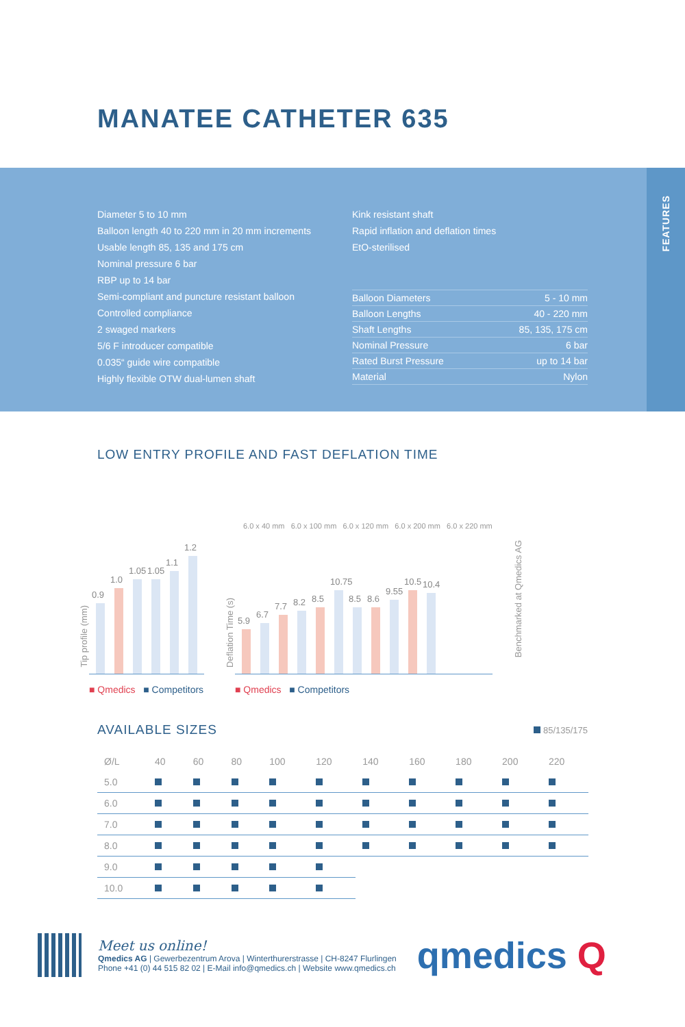MANATEE CATHETER 635
FEATURES
Diameter 5 to 10 mm
Balloon length 40 to 220 mm in 20 mm increments
Usable length 85, 135 and 175 cm
Nominal pressure 6 bar
RBP up to 14 bar
Semi-compliant and puncture resistant balloon
Controlled compliance
2 swaged markers
5/6 F introducer compatible
0.035“ guide wire compatible
Highly flexible OTW dual-lumen shaft
Kink resistant shaft
Rapid inflation and deflation times
EtO-sterilised
| Balloon Diameters | 5 - 10 mm |
| Balloon Lengths | 40 - 220 mm |
| Shaft Lengths | 85, 135, 175 cm |
| Nominal Pressure | 6 bar |
| Rated Burst Pressure | up to 14 bar |
| Material | Nylon |
LOW ENTRY PROFILE AND FAST DEFLATION TIME
Tip profile (mm)
0.9
1.0
1.05
1.05
1.1
1.2
■ Qmedics ■ Competitors
Deflation Time (s)
6.0 x 40 mm 6.0 x 100 mm 6.0 x 120 mm 6.0 x 200 mm 6.0 x 220 mm
5.9
6.7
7.7
8.2
8.5
10.75
8.5
8.6
9.55
10.5
10.4
■ Qmedics ■ Competitors
Benchmarked at Qmedics AG
AVAILABLE SIZES
85/135/175
| Ø/L | 40 | 60 | 80 | 100 | 120 | 140 | 160 | 180 | 200 | 220 |
| --- | --- | --- | --- | --- | --- | --- | --- | --- | --- | --- |
| 5.0 | | | | | | | | | | |
| 6.0 | | | | | | | | | | |
| 7.0 | | | | | | | | | | |
| 8.0 | | | | | | | | | | |
| 9.0 | | | | | | | | | | |
| 10.0 | | | | | | | | | | |
Meet us online!
Qmedics AG | Gewerbezentrum Arova | Winterthurerstrasse | CH-8247 Flurlingen
Phone +41 (0) 44 515 82 02 | E-Mail info@qmedics.ch | Website www.qmedics.ch
qmedics Q